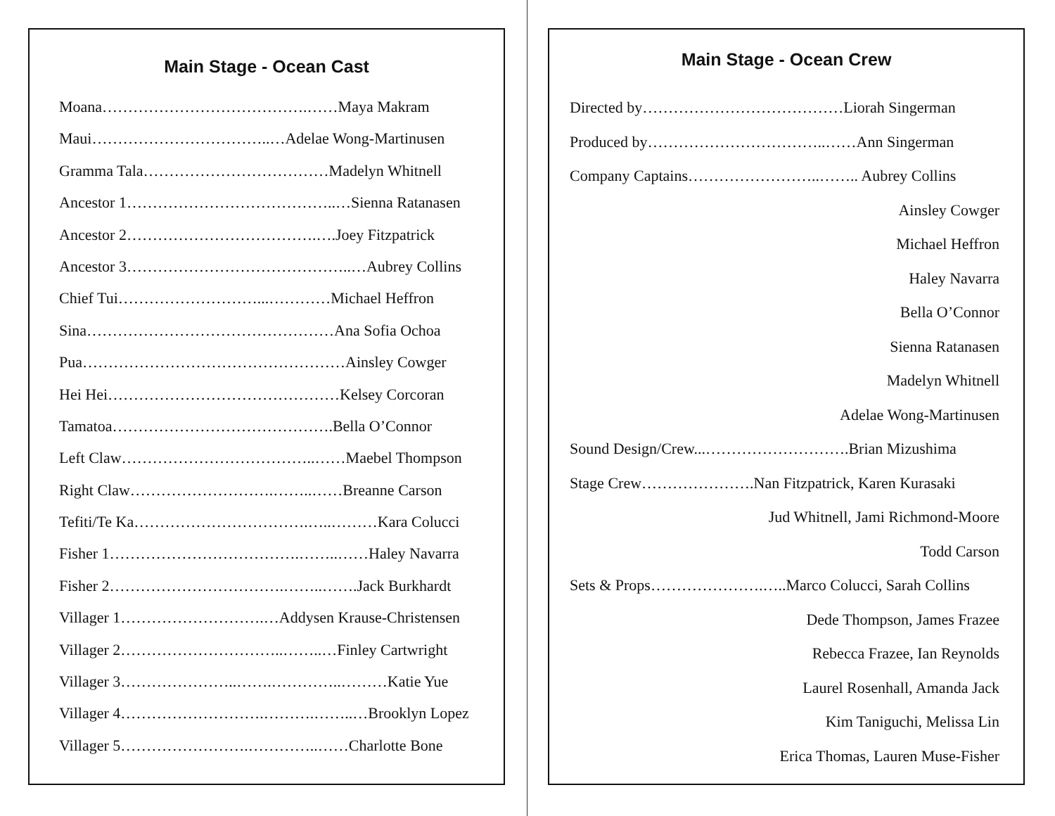Main Stage - Ocean Cast
Moana………………………………….……Maya Makram
Maui……………………………..…Adelae Wong-Martinusen
Gramma Tala………………………………Madelyn Whitnell
Ancestor 1…………………………………..…Sienna Ratanasen
Ancestor 2……………………………….….Joey Fitzpatrick
Ancestor 3……………………………………..…Aubrey Collins
Chief Tui………………………...…………Michael Heffron
Sina…………………………………………Ana Sofia Ochoa
Pua……………………………………………Ainsley Cowger
Hei Hei………………………………………Kelsey Corcoran
Tamatoa…………………………………….Bella O’Connor
Left Claw………………………………..……Maebel Thompson
Right Claw……………………….……..……Breanne Carson
Tefiti/Te Ka…………………………….…..………Kara Colucci
Fisher 1……………………………….……..……Haley Navarra
Fisher 2…………………………….……..…….Jack Burkhardt
Villager 1……………………….…Addysen Krause-Christensen
Villager 2…………………………..……..…Finley Cartwright
Villager 3…………………..…….…………..………Katie Yue
Villager 4……………………….……….……..…Brooklyn Lopez
Villager 5…………………….…………..……Charlotte Bone
Main Stage - Ocean Crew
Directed by…………………………………Liorah Singerman
Produced by……………………………..……Ann Singerman
Company Captains……………………..…….. Aubrey Collins
Ainsley Cowger
Michael Heffron
Haley Navarra
Bella O’Connor
Sienna Ratanasen
Madelyn Whitnell
Adelae Wong-Martinusen
Sound Design/Crew...……………………….Brian Mizushima
Stage Crew………………….Nan Fitzpatrick, Karen Kurasaki
Jud Whitnell, Jami Richmond-Moore
Todd Carson
Sets & Props………………….…..Marco Colucci, Sarah Collins
Dede Thompson, James Frazee
Rebecca Frazee, Ian Reynolds
Laurel Rosenhall, Amanda Jack
Kim Taniguchi, Melissa Lin
Erica Thomas, Lauren Muse-Fisher